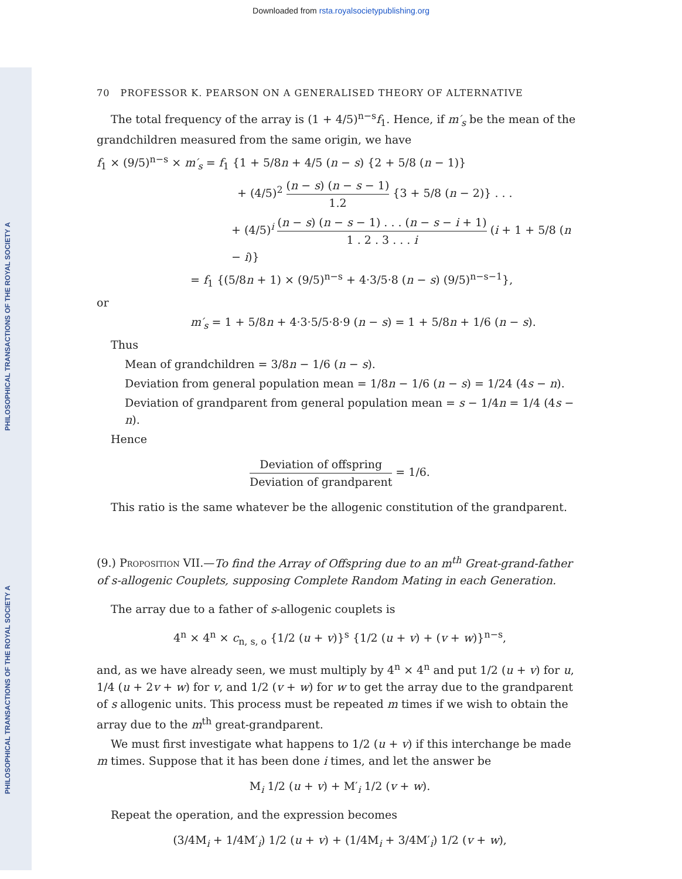Downloaded from rsta.royalsocietypublishing.org
PHILOSOPHICAL TRANSACTIONS OF THE ROYAL SOCIETY A
PHILOSOPHICAL TRANSACTIONS OF THE ROYAL SOCIETY A
70 PROFESSOR K. PEARSON ON A GENERALISED THEORY OF ALTERNATIVE
The total frequency of the array is (1 + 4/5)<sup>n−s</sup>f<sub>1</sub>. Hence, if m′<sub>s</sub> be the mean of the grandchildren measured from the same origin, we have
f<sub>1</sub> × (9/5)<sup>n−s</sup> × m′<sub>s</sub> = f<sub>1</sub> {1 + 5/8n + 4/5 (n − s) {2 + 5/8 (n − 1)}
+ (4/5)<sup>2</sup> (n − s) (n − s − 1) 1.2 {3 + 5/8 (n − 2)} . . .
+ (4/5)<sup>i</sup> (n − s) (n − s − 1) . . . (n − s − i + 1) 1 . 2 . 3 . . . i (i + 1 + 5/8 (n − i)}
= f<sub>1</sub> {(5/8n + 1) × (9/5)<sup>n−s</sup> + 4·3/5·8 (n − s) (9/5)<sup>n−s−1</sup>},
or
m′<sub>s</sub> = 1 + 5/8n + 4·3·5/5·8·9 (n − s) = 1 + 5/8n + 1/6 (n − s).
Thus
Mean of grandchildren = 3/8n − 1/6 (n − s).
Deviation from general population mean = 1/8n − 1/6 (n − s) = 1/24 (4s − n).
Deviation of grandparent from general population mean = s − 1/4n = 1/4 (4s − n).
Hence
Deviation of offspring Deviation of grandparent = 1/6.
This ratio is the same whatever be the allogenic constitution of the grandparent.
(9.) Proposition VII.—To find the Array of Offspring due to an m<sup>th</sup> Great-grand-father of s-allogenic Couplets, supposing Complete Random Mating in each Generation.
The array due to a father of s-allogenic couplets is
4<sup>n</sup> × 4<sup>n</sup> × c<sub>n, s, o</sub> {1/2 (u + v)}<sup>s</sup> {1/2 (u + v) + (v + w)}<sup>n−s</sup>,
and, as we have already seen, we must multiply by 4<sup>n</sup> × 4<sup>n</sup> and put 1/2 (u + v) for u, 1/4 (u + 2v + w) for v, and 1/2 (v + w) for w to get the array due to the grandparent of s allogenic units. This process must be repeated m times if we wish to obtain the array due to the m<sup>th</sup> great-grandparent.
We must first investigate what happens to 1/2 (u + v) if this interchange be made m times. Suppose that it has been done i times, and let the answer be
M<sub>i</sub> 1/2 (u + v) + M′<sub>i</sub> 1/2 (v + w).
Repeat the operation, and the expression becomes
(3/4M<sub>i</sub> + 1/4M′<sub>i</sub>) 1/2 (u + v) + (1/4M<sub>i</sub> + 3/4M′<sub>i</sub>) 1/2 (v + w),